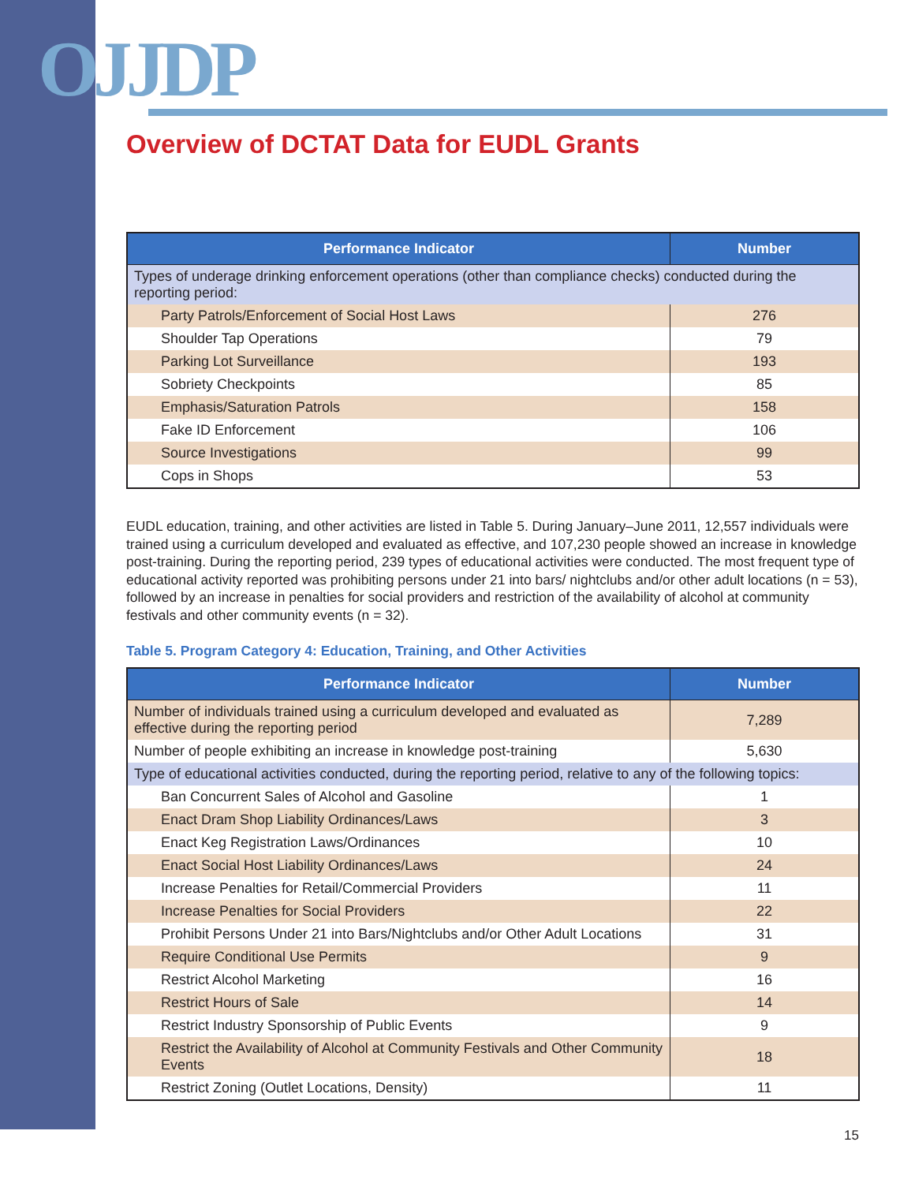OJJDP
Overview of DCTAT Data for EUDL Grants
| Performance Indicator | Number |
| --- | --- |
| Types of underage drinking enforcement operations (other than compliance checks) conducted during the reporting period: | |
| Party Patrols/Enforcement of Social Host Laws | 276 |
| Shoulder Tap Operations | 79 |
| Parking Lot Surveillance | 193 |
| Sobriety Checkpoints | 85 |
| Emphasis/Saturation Patrols | 158 |
| Fake ID Enforcement | 106 |
| Source Investigations | 99 |
| Cops in Shops | 53 |
EUDL education, training, and other activities are listed in Table 5. During January–June 2011, 12,557 individuals were trained using a curriculum developed and evaluated as effective, and 107,230 people showed an increase in knowledge post-training. During the reporting period, 239 types of educational activities were conducted. The most frequent type of educational activity reported was prohibiting persons under 21 into bars/ nightclubs and/or other adult locations (n = 53), followed by an increase in penalties for social providers and restriction of the availability of alcohol at community festivals and other community events (n = 32).
Table 5. Program Category 4: Education, Training, and Other Activities
| Performance Indicator | Number |
| --- | --- |
| Number of individuals trained using a curriculum developed and evaluated as effective during the reporting period | 7,289 |
| Number of people exhibiting an increase in knowledge post-training | 5,630 |
| Type of educational activities conducted, during the reporting period, relative to any of the following topics: | |
| Ban Concurrent Sales of Alcohol and Gasoline | 1 |
| Enact Dram Shop Liability Ordinances/Laws | 3 |
| Enact Keg Registration Laws/Ordinances | 10 |
| Enact Social Host Liability Ordinances/Laws | 24 |
| Increase Penalties for Retail/Commercial Providers | 11 |
| Increase Penalties for Social Providers | 22 |
| Prohibit Persons Under 21 into Bars/Nightclubs and/or Other Adult Locations | 31 |
| Require Conditional Use Permits | 9 |
| Restrict Alcohol Marketing | 16 |
| Restrict Hours of Sale | 14 |
| Restrict Industry Sponsorship of Public Events | 9 |
| Restrict the Availability of Alcohol at Community Festivals and Other Community Events | 18 |
| Restrict Zoning (Outlet Locations, Density) | 11 |
15